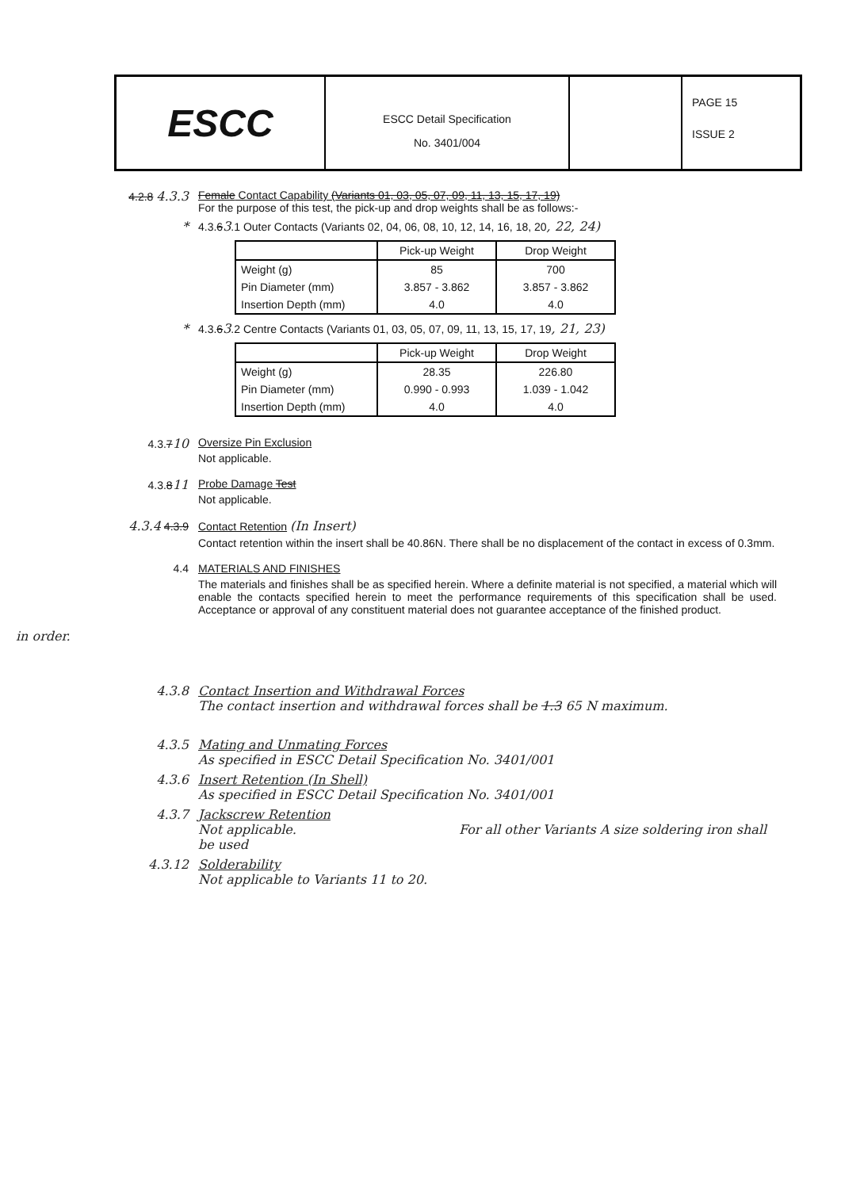ESCC
ESCC Detail Specification
No. 3401/004
PAGE 15
ISSUE 2
4.2.8 4.3.3 Female Contact Capability (Variants 01, 03, 05, 07, 09, 11, 13, 15, 17, 19)
For the purpose of this test, the pick-up and drop weights shall be as follows:-
* 4.3.63.1 Outer Contacts (Variants 02, 04, 06, 08, 10, 12, 14, 16, 18, 20, 22, 24)
| | Pick-up Weight | Drop Weight |
| --- | --- | --- |
| Weight (g) | 85 | 700 |
| Pin Diameter (mm) | 3.857 - 3.862 | 3.857 - 3.862 |
| Insertion Depth (mm) | 4.0 | 4.0 |
* 4.3.63.2 Centre Contacts (Variants 01, 03, 05, 07, 09, 11, 13, 15, 17, 19, 21, 23)
| | Pick-up Weight | Drop Weight |
| --- | --- | --- |
| Weight (g) | 28.35 | 226.80 |
| Pin Diameter (mm) | 0.990 - 0.993 | 1.039 - 1.042 |
| Insertion Depth (mm) | 4.0 | 4.0 |
4.3.710 Oversize Pin Exclusion
Not applicable.
4.3.811 Probe Damage Test
Not applicable.
4.3.4 4.3.9 Contact Retention (In Insert)
Contact retention within the insert shall be 40.86N. There shall be no displacement of the contact in excess of 0.3mm.
4.4 MATERIALS AND FINISHES
The materials and finishes shall be as specified herein. Where a definite material is not specified, a material which will enable the contacts specified herein to meet the performance requirements of this specification shall be used. Acceptance or approval of any constituent material does not guarantee acceptance of the finished product.
in order.
4.3.8 Contact Insertion and Withdrawal Forces
The contact insertion and withdrawal forces shall be 1.3 65 N maximum.
4.3.5 Mating and Unmating Forces
As specified in ESCC Detail Specification No. 3401/001
4.3.6 Insert Retention (In Shell)
As specified in ESCC Detail Specification No. 3401/001
4.3.7 Jackscrew Retention
Not applicable. For all other Variants A size soldering iron shall be used
4.3.12 Solderability
Not applicable to Variants 11 to 20.